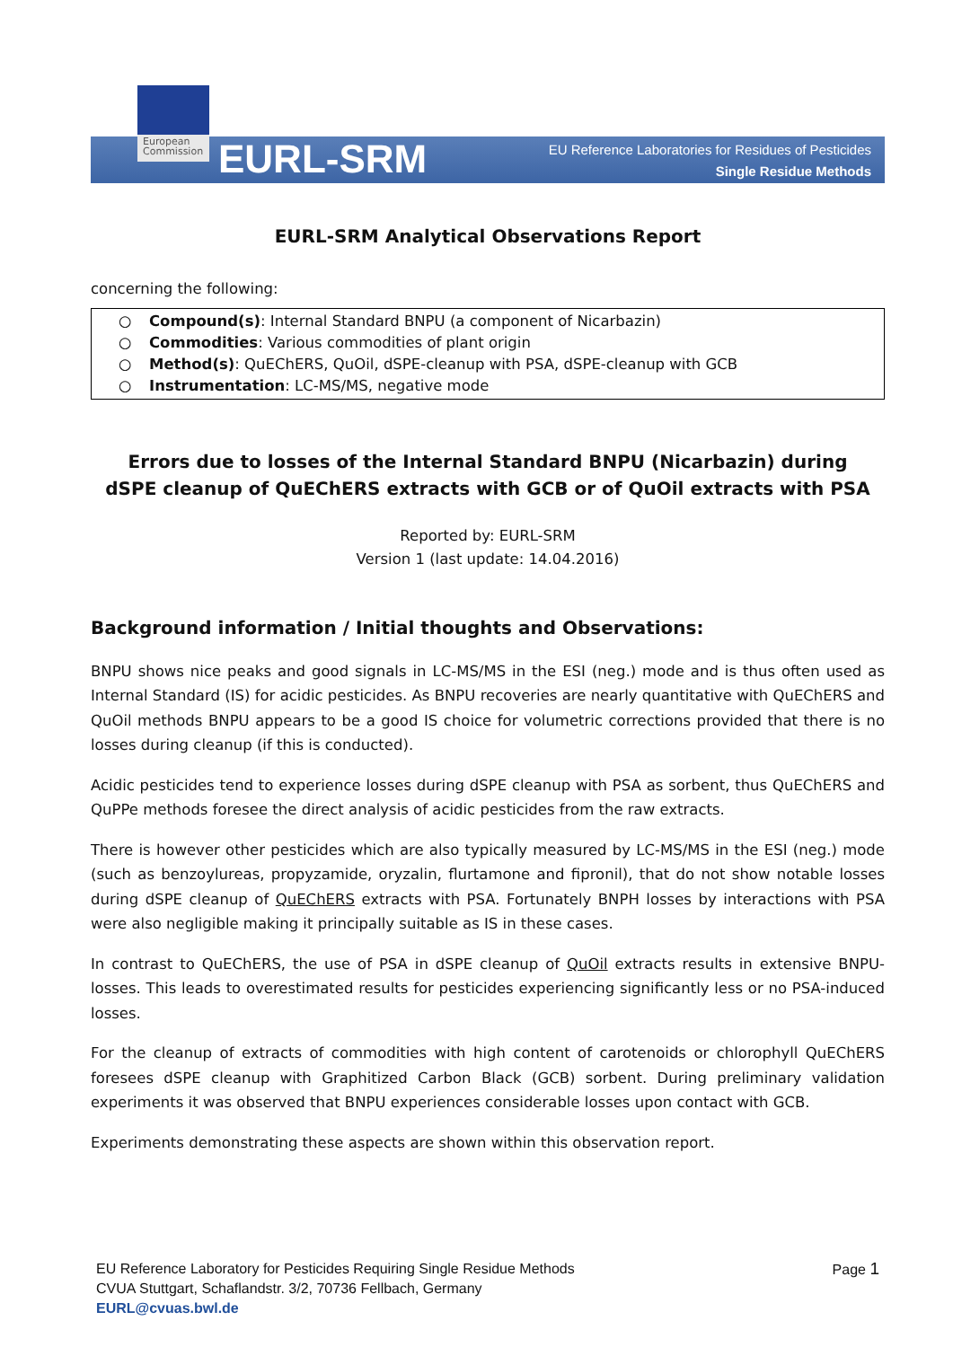European Commission
EURL-SRM
EU Reference Laboratories for Residues of Pesticides
Single Residue Methods
EURL-SRM Analytical Observations Report
concerning the following:
○ Compound(s): Internal Standard BNPU (a component of Nicarbazin)
○ Commodities: Various commodities of plant origin
○ Method(s): QuEChERS, QuOil, dSPE-cleanup with PSA, dSPE-cleanup with GCB
○ Instrumentation: LC-MS/MS, negative mode
Errors due to losses of the Internal Standard BNPU (Nicarbazin) during
dSPE cleanup of QuEChERS extracts with GCB or of QuOil extracts with PSA
Reported by: EURL-SRM
Version 1 (last update: 14.04.2016)
Background information / Initial thoughts and Observations:
BNPU shows nice peaks and good signals in LC-MS/MS in the ESI (neg.) mode and is thus often used as Internal Standard (IS) for acidic pesticides. As BNPU recoveries are nearly quantitative with QuEChERS and QuOil methods BNPU appears to be a good IS choice for volumetric corrections provided that there is no losses during cleanup (if this is conducted).
Acidic pesticides tend to experience losses during dSPE cleanup with PSA as sorbent, thus QuEChERS and QuPPe methods foresee the direct analysis of acidic pesticides from the raw extracts.
There is however other pesticides which are also typically measured by LC-MS/MS in the ESI (neg.) mode (such as benzoylureas, propyzamide, oryzalin, flurtamone and fipronil), that do not show notable losses during dSPE cleanup of QuEChERS extracts with PSA. Fortunately BNPH losses by interactions with PSA were also negligible making it principally suitable as IS in these cases.
In contrast to QuEChERS, the use of PSA in dSPE cleanup of QuOil extracts results in extensive BNPU-losses. This leads to overestimated results for pesticides experiencing significantly less or no PSA-induced losses.
For the cleanup of extracts of commodities with high content of carotenoids or chlorophyll QuEChERS foresees dSPE cleanup with Graphitized Carbon Black (GCB) sorbent. During preliminary validation experiments it was observed that BNPU experiences considerable losses upon contact with GCB.
Experiments demonstrating these aspects are shown within this observation report.
EU Reference Laboratory for Pesticides Requiring Single Residue Methods
CVUA Stuttgart, Schaflandstr. 3/2, 70736 Fellbach, Germany
EURL@cvuas.bwl.de
Page 1